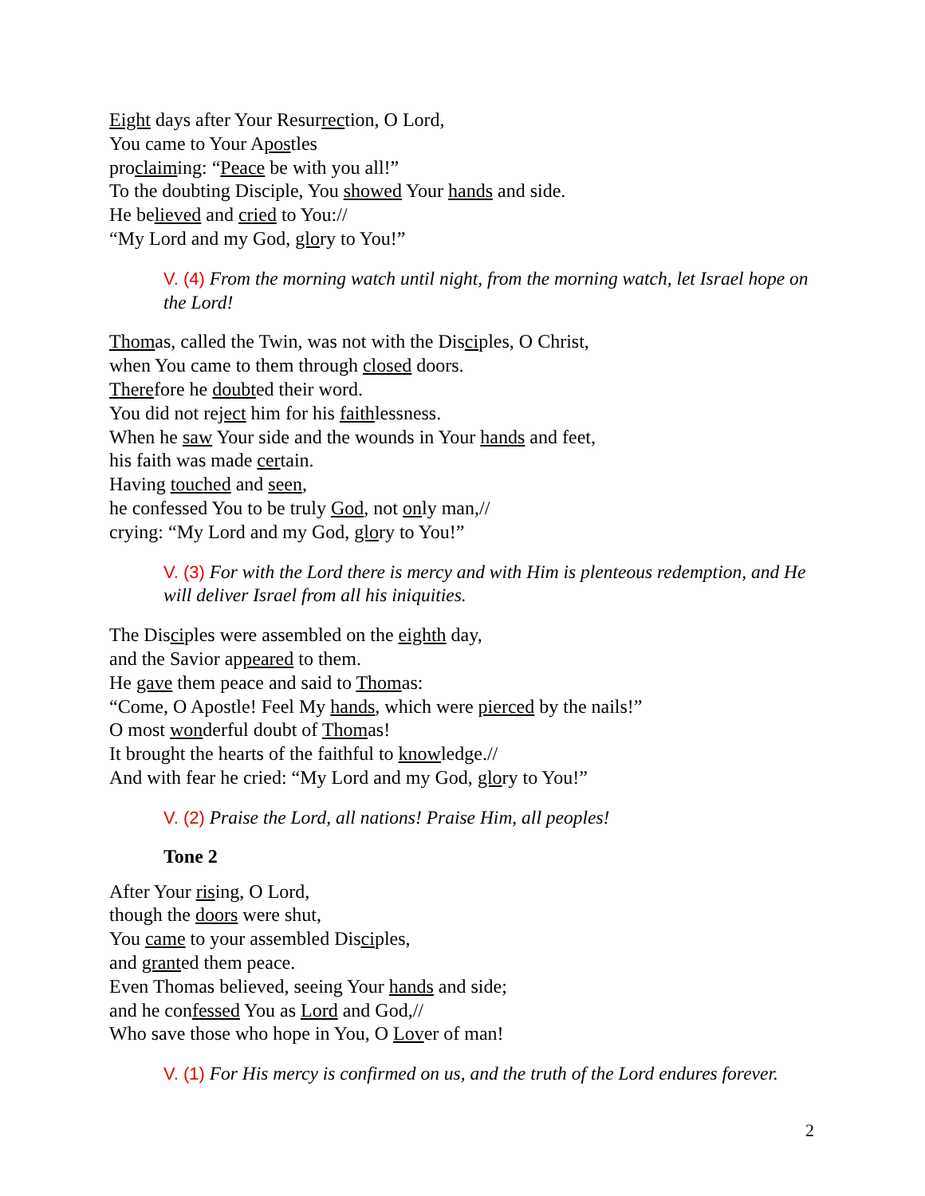Eight days after Your Resurrection, O Lord,
You came to Your Apostles
proclaiming: “Peace be with you all!”
To the doubting Disciple, You showed Your hands and side.
He believed and cried to You://
“My Lord and my God, glory to You!”
V. (4) From the morning watch until night, from the morning watch, let Israel hope on the Lord!
Thomas, called the Twin, was not with the Disciples, O Christ,
when You came to them through closed doors.
Therefore he doubted their word.
You did not reject him for his faithlessness.
When he saw Your side and the wounds in Your hands and feet,
his faith was made certain.
Having touched and seen,
he confessed You to be truly God, not only man,//
crying: “My Lord and my God, glory to You!”
V. (3) For with the Lord there is mercy and with Him is plenteous redemption, and He will deliver Israel from all his iniquities.
The Disciples were assembled on the eighth day,
and the Savior appeared to them.
He gave them peace and said to Thomas:
“Come, O Apostle! Feel My hands, which were pierced by the nails!”
O most wonderful doubt of Thomas!
It brought the hearts of the faithful to knowledge.//
And with fear he cried: “My Lord and my God, glory to You!”
V. (2) Praise the Lord, all nations! Praise Him, all peoples!
Tone 2
After Your rising, O Lord,
though the doors were shut,
You came to your assembled Disciples,
and granted them peace.
Even Thomas believed, seeing Your hands and side;
and he confessed You as Lord and God,//
Who save those who hope in You, O Lover of man!
V. (1) For His mercy is confirmed on us, and the truth of the Lord endures forever.
2